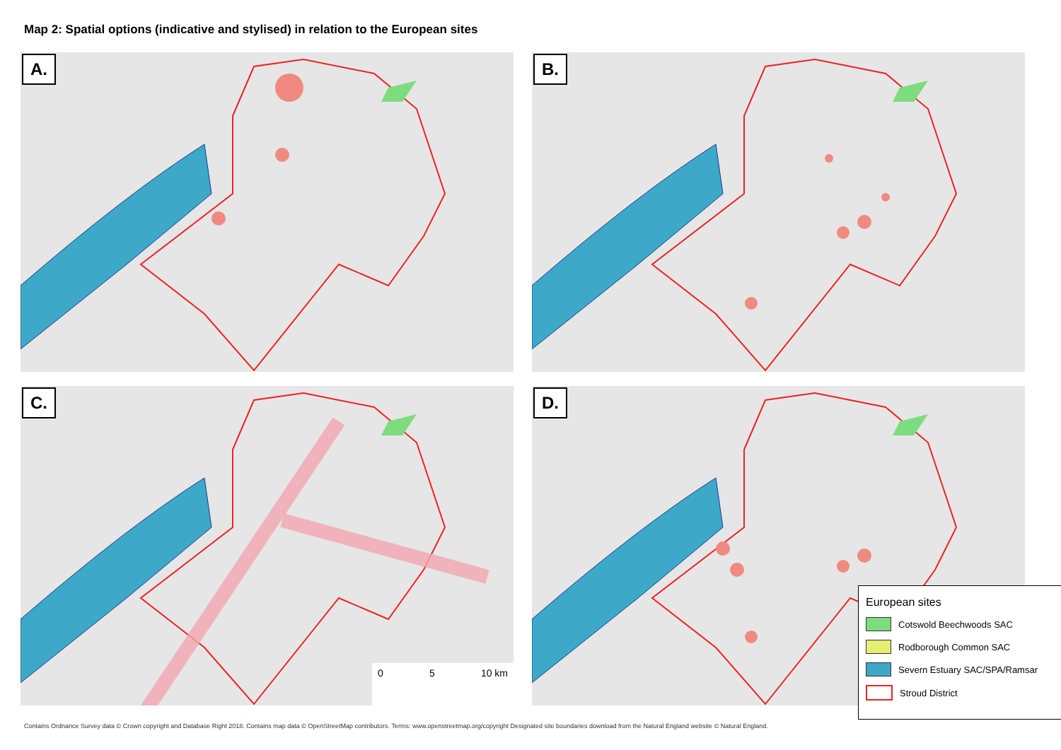Map 2: Spatial options (indicative and stylised) in relation to the European sites
A.
B.
C.
0 5 10 km
D.
European sites
Cotswold Beechwoods SAC
Rodborough Common SAC
Severn Estuary SAC/SPA/Ramsar
Stroud District
Contains Ordnance Survey data © Crown copyright and Database Right 2018. Contains map data © OpenStreetMap contributors. Terms: www.openstreetmap.org/copyright Designated site boundaries download from the Natural England website © Natural England.